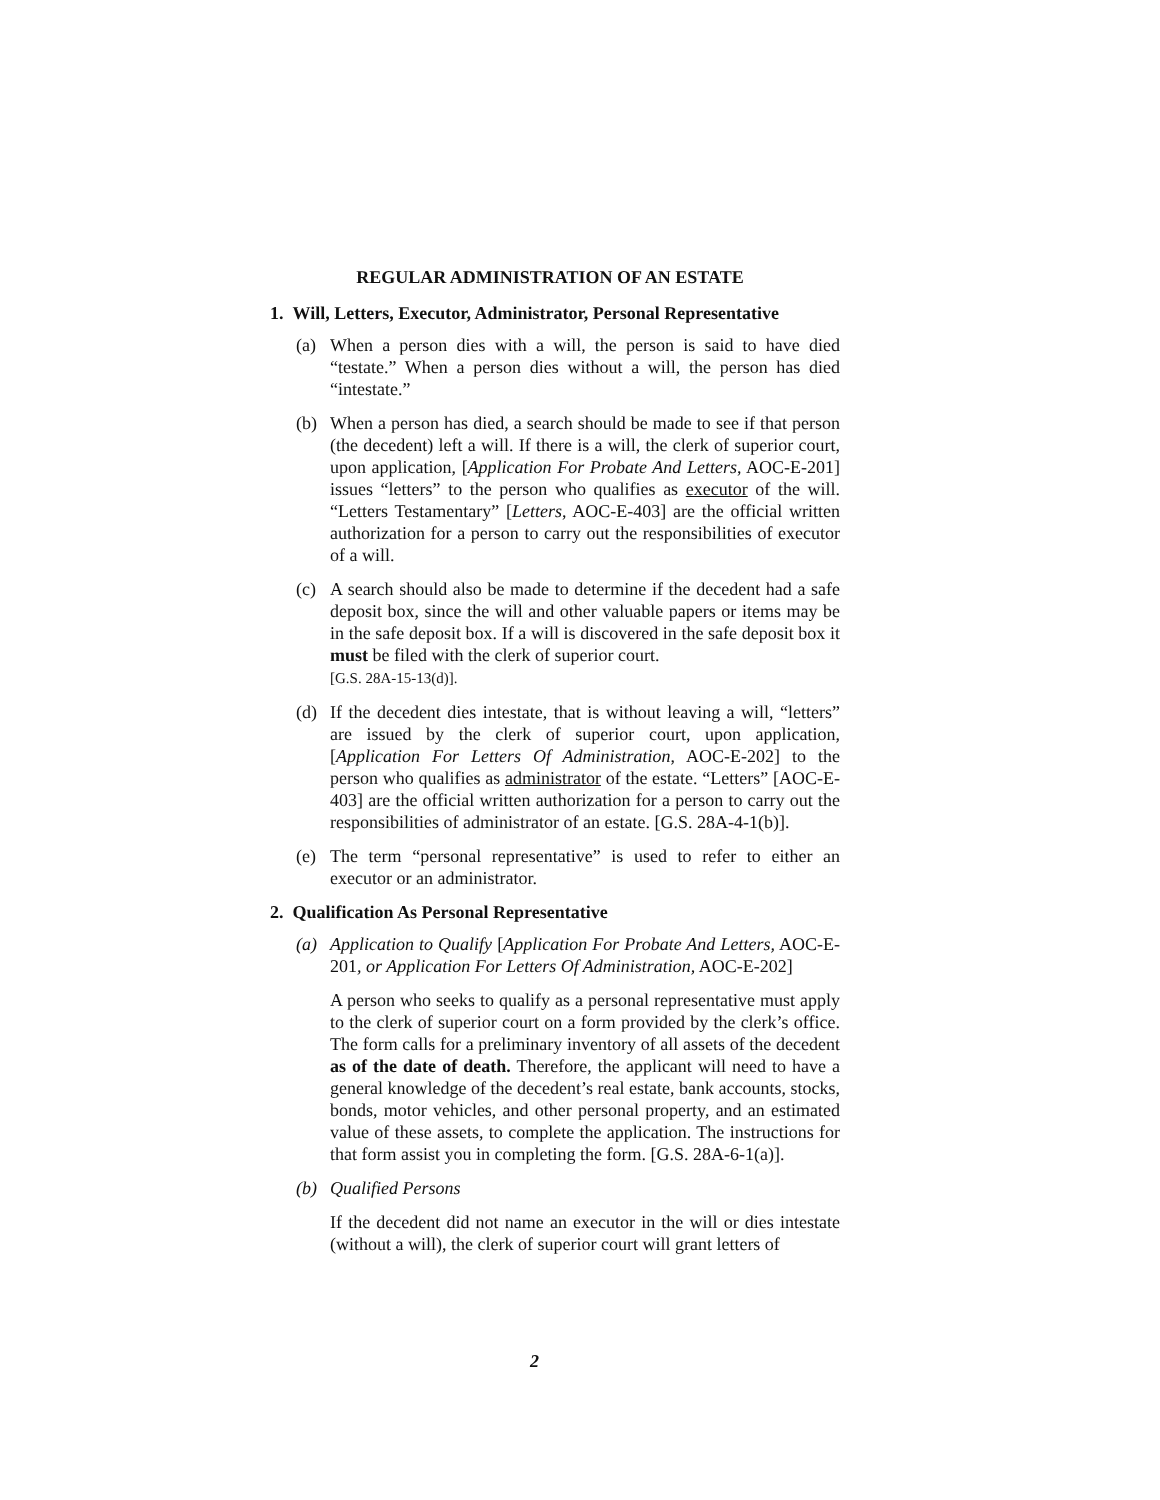REGULAR ADMINISTRATION OF AN ESTATE
1. Will, Letters, Executor, Administrator, Personal Representative
(a) When a person dies with a will, the person is said to have died “testate.” When a person dies without a will, the person has died “intestate.”
(b) When a person has died, a search should be made to see if that person (the decedent) left a will. If there is a will, the clerk of superior court, upon application, [Application For Probate And Letters, AOC-E-201] issues “letters” to the person who qualifies as executor of the will. “Letters Testamentary” [Letters, AOC-E-403] are the official written authorization for a person to carry out the responsibilities of executor of a will.
(c) A search should also be made to determine if the decedent had a safe deposit box, since the will and other valuable papers or items may be in the safe deposit box. If a will is discovered in the safe deposit box it must be filed with the clerk of superior court.
[G.S. 28A-15-13(d)].
(d) If the decedent dies intestate, that is without leaving a will, “letters” are issued by the clerk of superior court, upon application, [Application For Letters Of Administration, AOC-E-202] to the person who qualifies as administrator of the estate. “Letters” [AOC-E-403] are the official written authorization for a person to carry out the responsibilities of administrator of an estate. [G.S. 28A-4-1(b)].
(e) The term “personal representative” is used to refer to either an executor or an administrator.
2. Qualification As Personal Representative
(a) Application to Qualify [Application For Probate And Letters, AOC-E-201, or Application For Letters Of Administration, AOC-E-202]
A person who seeks to qualify as a personal representative must apply to the clerk of superior court on a form provided by the clerk’s office. The form calls for a preliminary inventory of all assets of the decedent as of the date of death. Therefore, the applicant will need to have a general knowledge of the decedent’s real estate, bank accounts, stocks, bonds, motor vehicles, and other personal property, and an estimated value of these assets, to complete the application. The instructions for that form assist you in completing the form. [G.S. 28A-6-1(a)].
(b) Qualified Persons
If the decedent did not name an executor in the will or dies intestate (without a will), the clerk of superior court will grant letters of
2